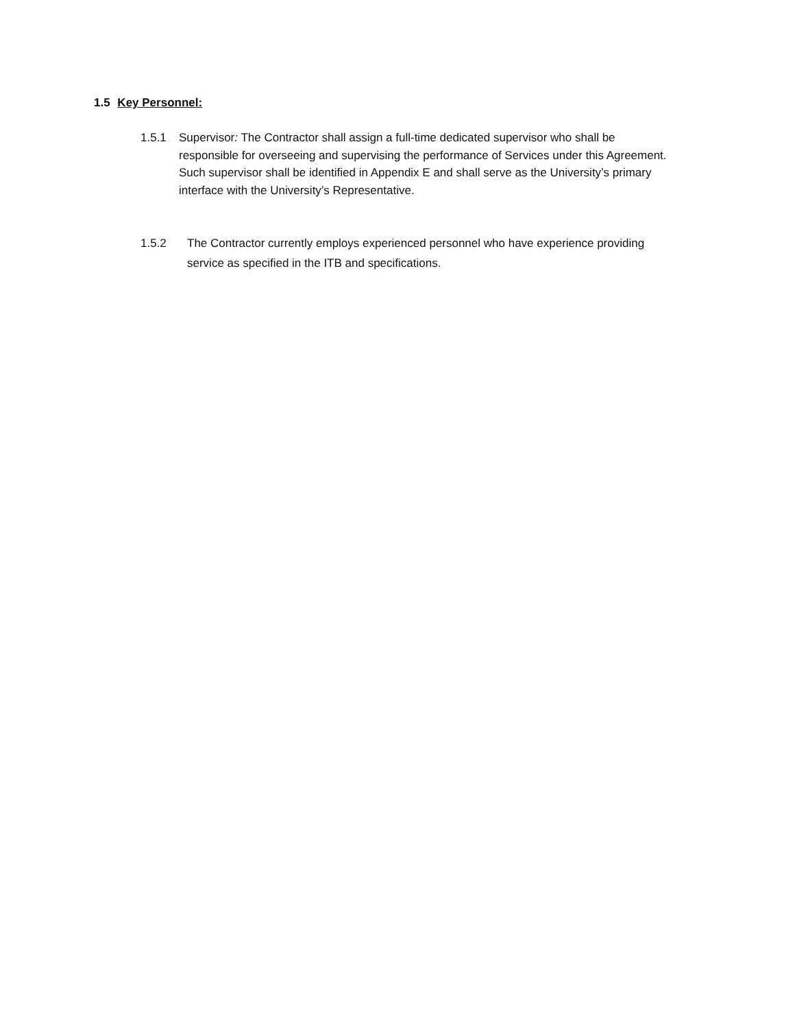1.5 Key Personnel:
1.5.1 Supervisor: The Contractor shall assign a full-time dedicated supervisor who shall be responsible for overseeing and supervising the performance of Services under this Agreement. Such supervisor shall be identified in Appendix E and shall serve as the University’s primary interface with the University’s Representative.
1.5.2 The Contractor currently employs experienced personnel who have experience providing service as specified in the ITB and specifications.